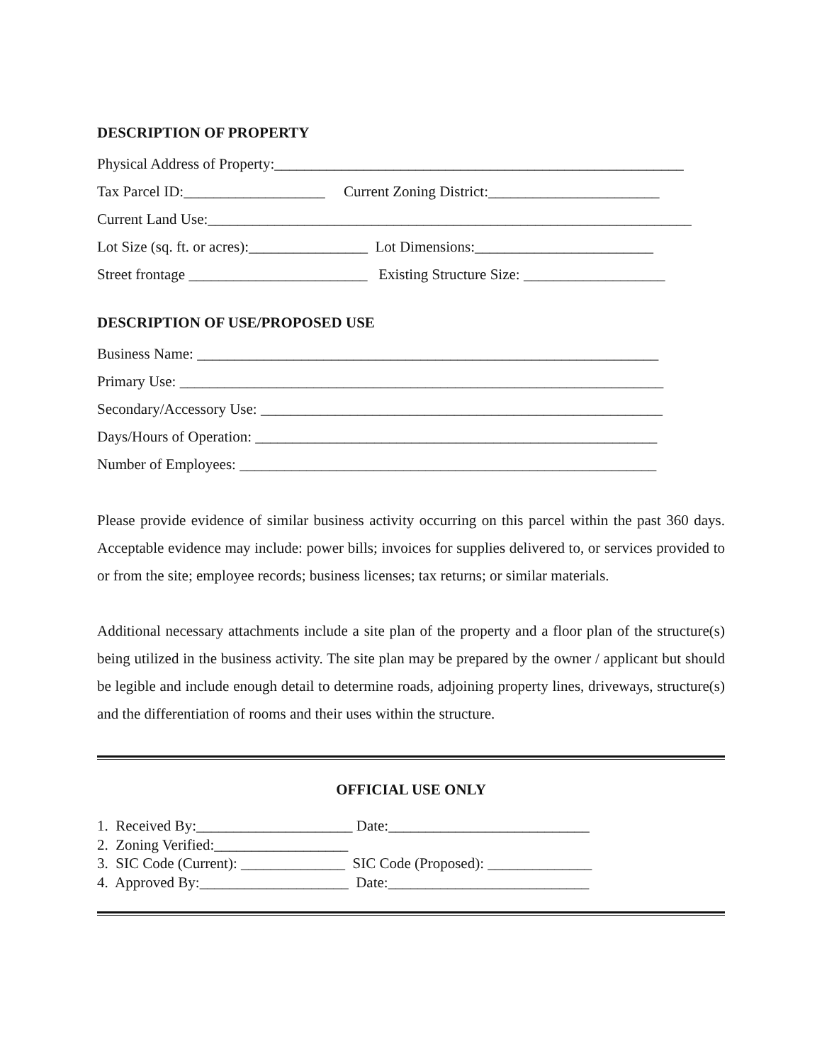DESCRIPTION OF PROPERTY
Physical Address of Property:_______________________________________________________
Tax Parcel ID:___________________ Current Zoning District:_______________________
Current Land Use:_________________________________________________________________
Lot Size (sq. ft. or acres):________________ Lot Dimensions:________________________
Street frontage ________________________ Existing Structure Size: ___________________
DESCRIPTION OF USE/PROPOSED USE
Business Name: ______________________________________________________________
Primary Use: _________________________________________________________________
Secondary/Accessory Use: ______________________________________________________
Days/Hours of Operation: ______________________________________________________
Number of Employees: ________________________________________________________
Please provide evidence of similar business activity occurring on this parcel within the past 360 days. Acceptable evidence may include: power bills; invoices for supplies delivered to, or services provided to or from the site; employee records; business licenses; tax returns; or similar materials.
Additional necessary attachments include a site plan of the property and a floor plan of the structure(s) being utilized in the business activity. The site plan may be prepared by the owner / applicant but should be legible and include enough detail to determine roads, adjoining property lines, driveways, structure(s) and the differentiation of rooms and their uses within the structure.
OFFICIAL USE ONLY
1. Received By:_____________________ Date:___________________________
2. Zoning Verified:__________________
3. SIC Code (Current): ______________ SIC Code (Proposed): ______________
4. Approved By:____________________ Date:___________________________